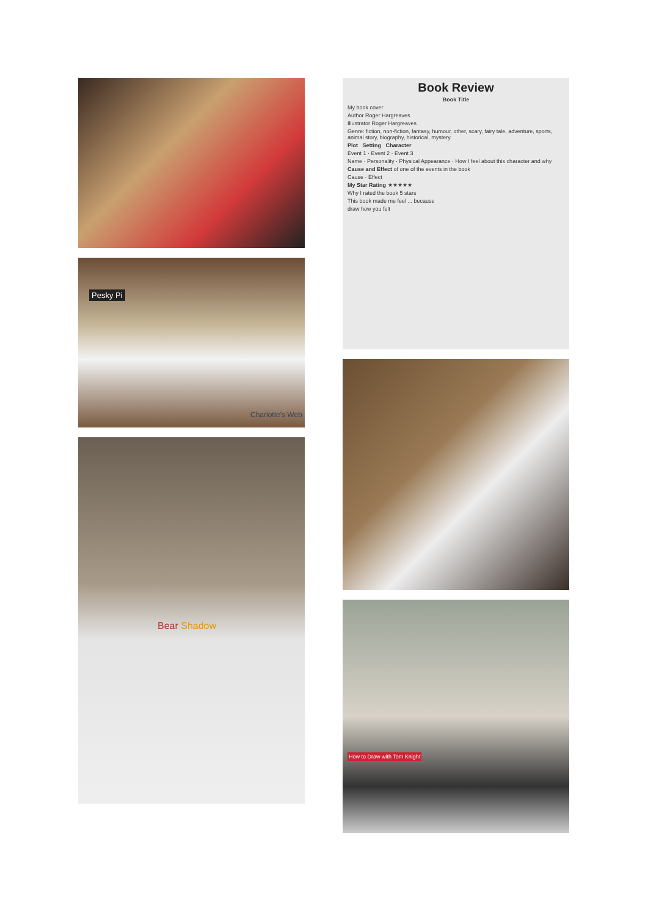Pesky Pi
Charlotte's Web
Bear Shadow
Book Review
Book Title
My book cover
Author Roger Hargreaves
Illustrator Roger Hargreaves
Genre: fiction, non-fiction, fantasy, humour, other, scary, fairy tale, adventure, sports, animal story, biography, historical, mystery
Plot Setting Character
Event 1 · Event 2 · Event 3
Name · Personality · Physical Appearance · How I feel about this character and why
Cause and Effect of one of the events in the book
Cause · Effect
My Star Rating ★★★★★
Why I rated the book 5 stars
This book made me feel ... because
draw how you felt
How to Draw with Tom Knight